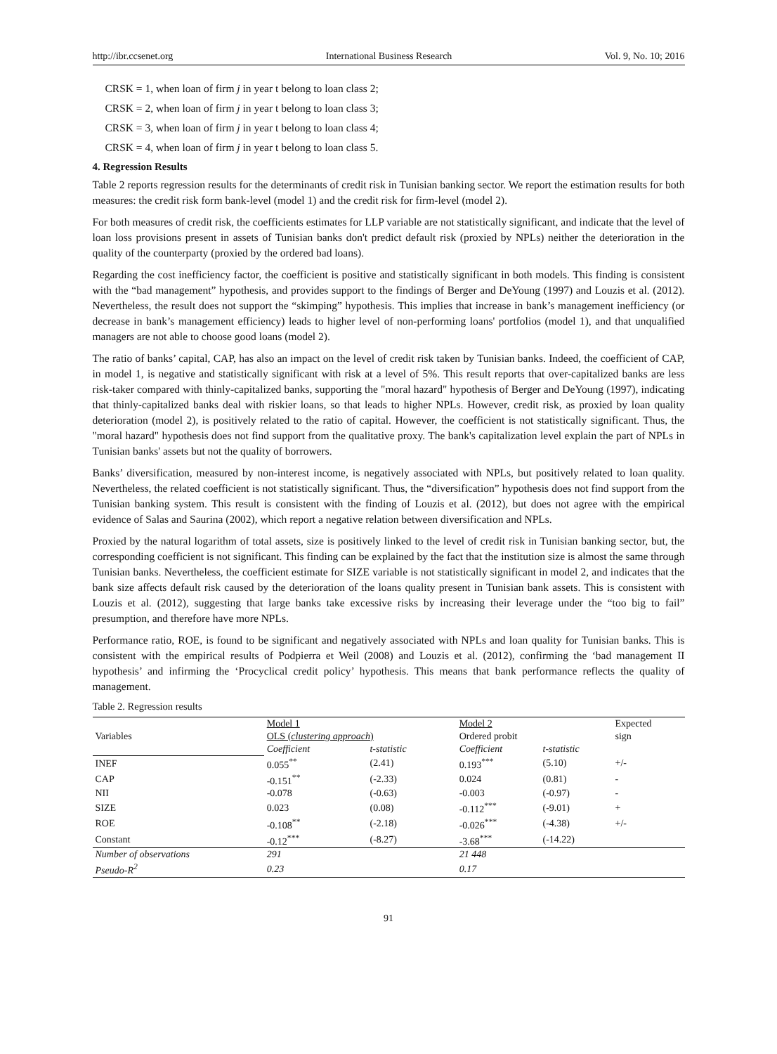http://ibr.ccsenet.org International Business Research Vol. 9, No. 10; 2016
CRSK = 1, when loan of firm j in year t belong to loan class 2;
CRSK = 2, when loan of firm j in year t belong to loan class 3;
CRSK = 3, when loan of firm j in year t belong to loan class 4;
CRSK = 4, when loan of firm j in year t belong to loan class 5.
4. Regression Results
Table 2 reports regression results for the determinants of credit risk in Tunisian banking sector. We report the estimation results for both measures: the credit risk form bank-level (model 1) and the credit risk for firm-level (model 2).
For both measures of credit risk, the coefficients estimates for LLP variable are not statistically significant, and indicate that the level of loan loss provisions present in assets of Tunisian banks don't predict default risk (proxied by NPLs) neither the deterioration in the quality of the counterparty (proxied by the ordered bad loans).
Regarding the cost inefficiency factor, the coefficient is positive and statistically significant in both models. This finding is consistent with the “bad management” hypothesis, and provides support to the findings of Berger and DeYoung (1997) and Louzis et al. (2012). Nevertheless, the result does not support the “skimping” hypothesis. This implies that increase in bank’s management inefficiency (or decrease in bank’s management efficiency) leads to higher level of non-performing loans' portfolios (model 1), and that unqualified managers are not able to choose good loans (model 2).
The ratio of banks’ capital, CAP, has also an impact on the level of credit risk taken by Tunisian banks. Indeed, the coefficient of CAP, in model 1, is negative and statistically significant with risk at a level of 5%. This result reports that over-capitalized banks are less risk-taker compared with thinly-capitalized banks, supporting the "moral hazard" hypothesis of Berger and DeYoung (1997), indicating that thinly-capitalized banks deal with riskier loans, so that leads to higher NPLs. However, credit risk, as proxied by loan quality deterioration (model 2), is positively related to the ratio of capital. However, the coefficient is not statistically significant. Thus, the "moral hazard" hypothesis does not find support from the qualitative proxy. The bank's capitalization level explain the part of NPLs in Tunisian banks' assets but not the quality of borrowers.
Banks’ diversification, measured by non-interest income, is negatively associated with NPLs, but positively related to loan quality. Nevertheless, the related coefficient is not statistically significant. Thus, the “diversification” hypothesis does not find support from the Tunisian banking system. This result is consistent with the finding of Louzis et al. (2012), but does not agree with the empirical evidence of Salas and Saurina (2002), which report a negative relation between diversification and NPLs.
Proxied by the natural logarithm of total assets, size is positively linked to the level of credit risk in Tunisian banking sector, but, the corresponding coefficient is not significant. This finding can be explained by the fact that the institution size is almost the same through Tunisian banks. Nevertheless, the coefficient estimate for SIZE variable is not statistically significant in model 2, and indicates that the bank size affects default risk caused by the deterioration of the loans quality present in Tunisian bank assets. This is consistent with Louzis et al. (2012), suggesting that large banks take excessive risks by increasing their leverage under the “too big to fail” presumption, and therefore have more NPLs.
Performance ratio, ROE, is found to be significant and negatively associated with NPLs and loan quality for Tunisian banks. This is consistent with the empirical results of Podpierra et Weil (2008) and Louzis et al. (2012), confirming the ‘bad management II hypothesis’ and infirming the ‘Procyclical credit policy’ hypothesis. This means that bank performance reflects the quality of management.
Table 2. Regression results
| Variables | Model 1 OLS ( clustering approach ) | | Model 2 Ordered probit | | Expected sign |
| --- | --- | --- | --- | --- | --- |
| | Coefficient | t-statistic | Coefficient | t-statistic | |
| INEF | 0.055<sup>**</sup> | (2.41) | 0.193<sup>***</sup> | (5.10) | +/- |
| CAP | -0.151<sup>**</sup> | (-2.33) | 0.024 | (0.81) | - |
| NII | -0.078 | (-0.63) | -0.003 | (-0.97) | - |
| SIZE | 0.023 | (0.08) | -0.112<sup>***</sup> | (-9.01) | + |
| ROE | -0.108<sup>**</sup> | (-2.18) | -0.026<sup>***</sup> | (-4.38) | +/- |
| Constant | -0.12<sup>***</sup> | (-8.27) | -3.68<sup>***</sup> | (-14.22) | |
| Number of observations | 291 | | 21 448 | | |
| Pseudo-R<sup>2</sup> | 0.23 | | 0.17 | | |
91